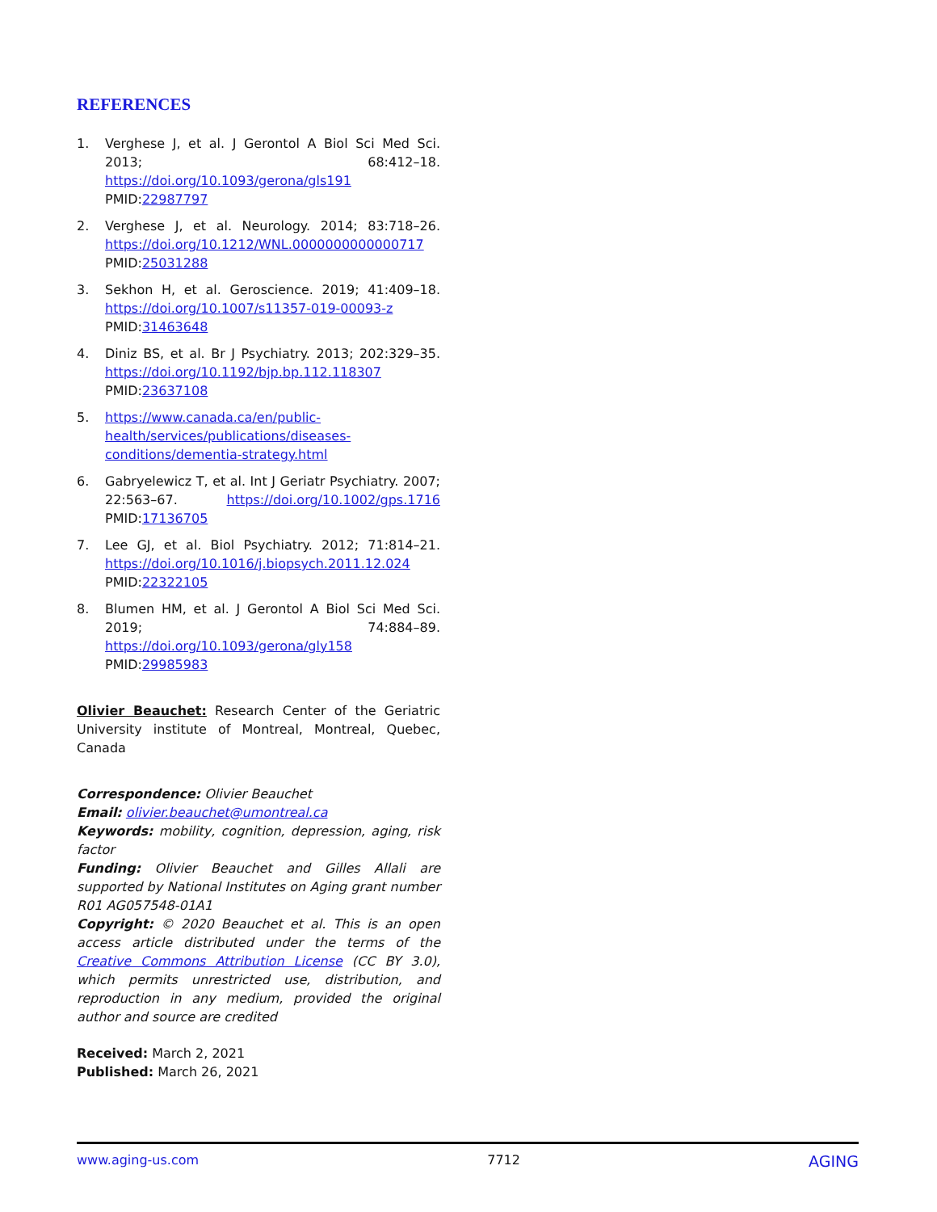REFERENCES
1. Verghese J, et al. J Gerontol A Biol Sci Med Sci. 2013; 68:412–18. https://doi.org/10.1093/gerona/gls191 PMID:22987797
2. Verghese J, et al. Neurology. 2014; 83:718–26. https://doi.org/10.1212/WNL.0000000000000717 PMID:25031288
3. Sekhon H, et al. Geroscience. 2019; 41:409–18. https://doi.org/10.1007/s11357-019-00093-z PMID:31463648
4. Diniz BS, et al. Br J Psychiatry. 2013; 202:329–35. https://doi.org/10.1192/bjp.bp.112.118307 PMID:23637108
5. https://www.canada.ca/en/public-health/services/publications/diseases-conditions/dementia-strategy.html
6. Gabryelewicz T, et al. Int J Geriatr Psychiatry. 2007; 22:563–67. https://doi.org/10.1002/gps.1716 PMID:17136705
7. Lee GJ, et al. Biol Psychiatry. 2012; 71:814–21. https://doi.org/10.1016/j.biopsych.2011.12.024 PMID:22322105
8. Blumen HM, et al. J Gerontol A Biol Sci Med Sci. 2019; 74:884–89. https://doi.org/10.1093/gerona/gly158 PMID:29985983
Olivier Beauchet: Research Center of the Geriatric University institute of Montreal, Montreal, Quebec, Canada
Correspondence: Olivier Beauchet
Email: olivier.beauchet@umontreal.ca
Keywords: mobility, cognition, depression, aging, risk factor
Funding: Olivier Beauchet and Gilles Allali are supported by National Institutes on Aging grant number R01 AG057548-01A1
Copyright: © 2020 Beauchet et al. This is an open access article distributed under the terms of the Creative Commons Attribution License (CC BY 3.0), which permits unrestricted use, distribution, and reproduction in any medium, provided the original author and source are credited
Received: March 2, 2021
Published: March 26, 2021
www.aging-us.com 7712 AGING